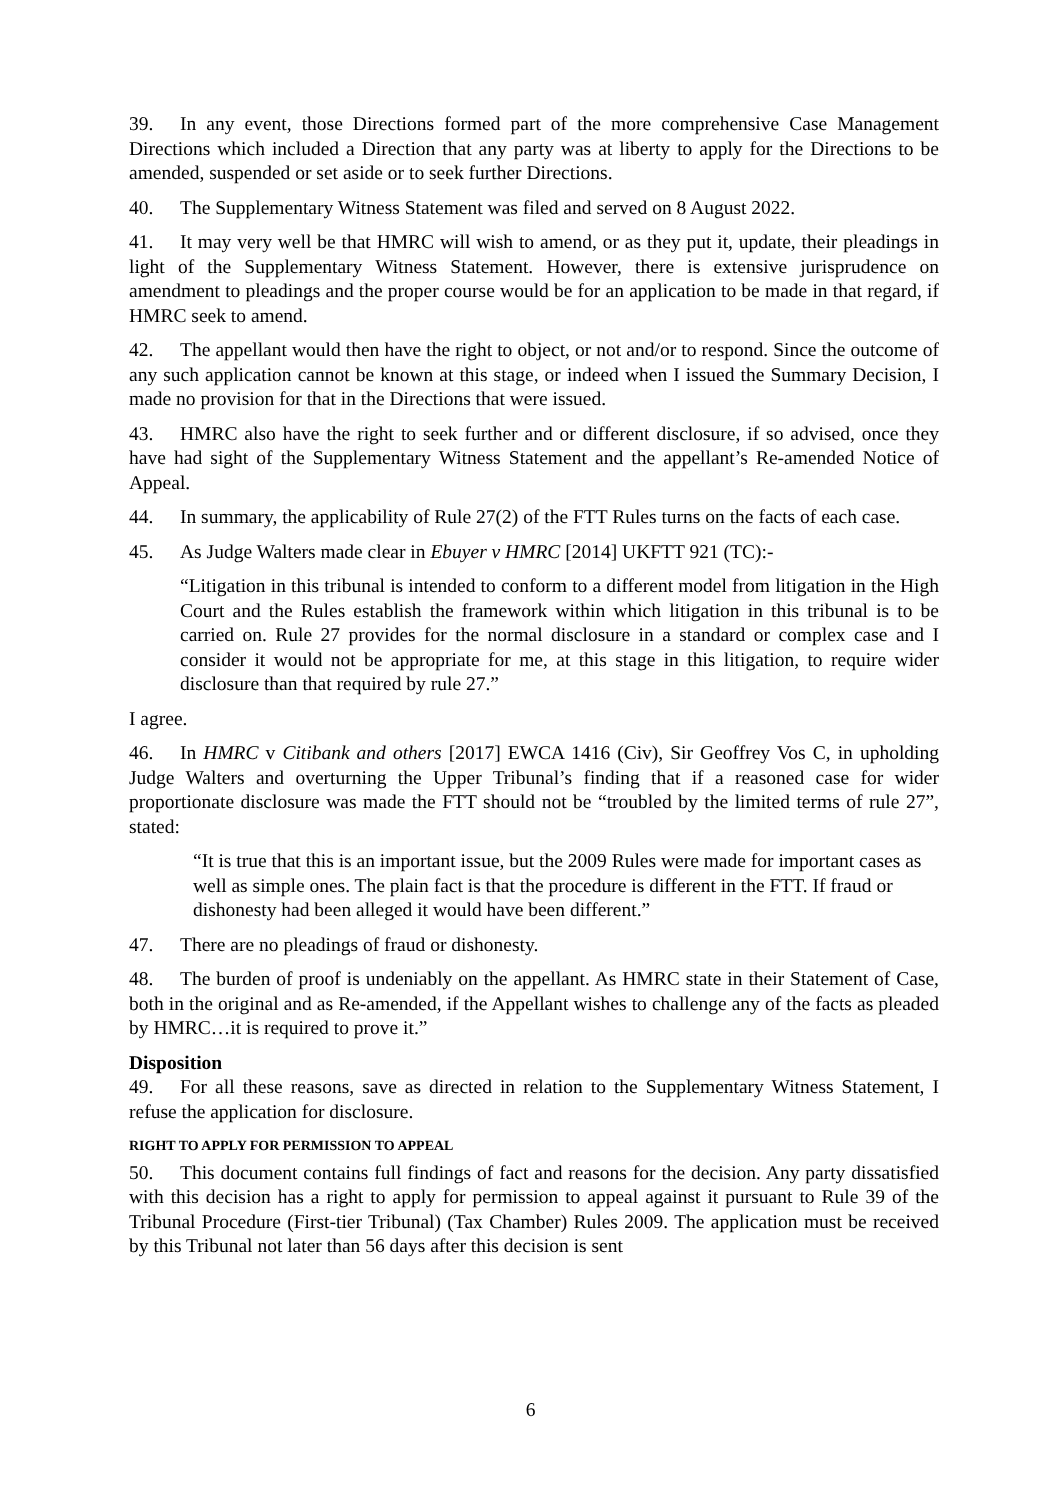39. In any event, those Directions formed part of the more comprehensive Case Management Directions which included a Direction that any party was at liberty to apply for the Directions to be amended, suspended or set aside or to seek further Directions.
40. The Supplementary Witness Statement was filed and served on 8 August 2022.
41. It may very well be that HMRC will wish to amend, or as they put it, update, their pleadings in light of the Supplementary Witness Statement. However, there is extensive jurisprudence on amendment to pleadings and the proper course would be for an application to be made in that regard, if HMRC seek to amend.
42. The appellant would then have the right to object, or not and/or to respond. Since the outcome of any such application cannot be known at this stage, or indeed when I issued the Summary Decision, I made no provision for that in the Directions that were issued.
43. HMRC also have the right to seek further and or different disclosure, if so advised, once they have had sight of the Supplementary Witness Statement and the appellant’s Re-amended Notice of Appeal.
44. In summary, the applicability of Rule 27(2) of the FTT Rules turns on the facts of each case.
45. As Judge Walters made clear in Ebuyer v HMRC [2014] UKFTT 921 (TC):-
“Litigation in this tribunal is intended to conform to a different model from litigation in the High Court and the Rules establish the framework within which litigation in this tribunal is to be carried on. Rule 27 provides for the normal disclosure in a standard or complex case and I consider it would not be appropriate for me, at this stage in this litigation, to require wider disclosure than that required by rule 27.”
I agree.
46. In HMRC v Citibank and others [2017] EWCA 1416 (Civ), Sir Geoffrey Vos C, in upholding Judge Walters and overturning the Upper Tribunal’s finding that if a reasoned case for wider proportionate disclosure was made the FTT should not be “troubled by the limited terms of rule 27”, stated:
“It is true that this is an important issue, but the 2009 Rules were made for important cases as well as simple ones. The plain fact is that the procedure is different in the FTT. If fraud or dishonesty had been alleged it would have been different.”
47. There are no pleadings of fraud or dishonesty.
48. The burden of proof is undeniably on the appellant. As HMRC state in their Statement of Case, both in the original and as Re-amended, if the Appellant wishes to challenge any of the facts as pleaded by HMRC…it is required to prove it.”
Disposition
49. For all these reasons, save as directed in relation to the Supplementary Witness Statement, I refuse the application for disclosure.
RIGHT TO APPLY FOR PERMISSION TO APPEAL
50. This document contains full findings of fact and reasons for the decision. Any party dissatisfied with this decision has a right to apply for permission to appeal against it pursuant to Rule 39 of the Tribunal Procedure (First-tier Tribunal) (Tax Chamber) Rules 2009. The application must be received by this Tribunal not later than 56 days after this decision is sent
6